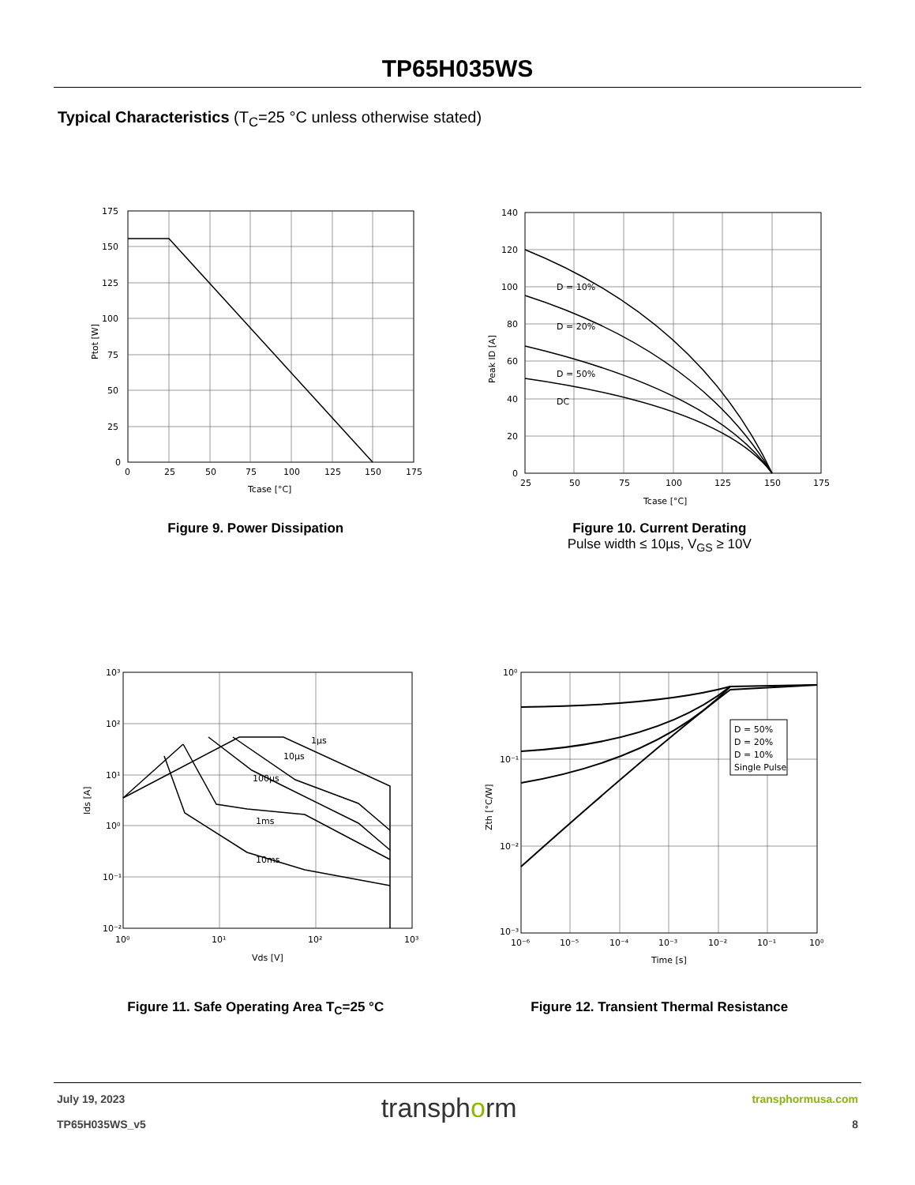TP65H035WS
Typical Characteristics (T<sub>C</sub>=25 °C unless otherwise stated)
175
150
125
100
75
50
25
0
0
25
50
75
100
125
150
175
Tcase [°C]
Ptot [W]
Figure 9. Power Dissipation
D = 10%
D = 20%
D = 50%
DC
140
120
100
80
60
40
20
0
25
50
75
100
125
150
175
Tcase [°C]
Peak ID [A]
Figure 10. Current Derating
Pulse width ≤ 10µs, V<sub>GS</sub> ≥ 10V
1µs
10µs
100µs
1ms
10ms
10³
10²
10¹
10⁰
10⁻¹
10⁻²
10⁰
10¹
10²
10³
Vds [V]
Ids [A]
Figure 11. Safe Operating Area T<sub>C</sub>=25 °C
D = 50%
D = 20%
D = 10%
Single Pulse
10⁰
10⁻¹
10⁻²
10⁻³
10⁻⁶
10⁻⁵
10⁻⁴
10⁻³
10⁻²
10⁻¹
10⁰
Time [s]
Zth [°C/W]
Figure 12. Transient Thermal Resistance
July 19, 2023
TP65H035WS_v5
transphorm
transphormusa.com
8